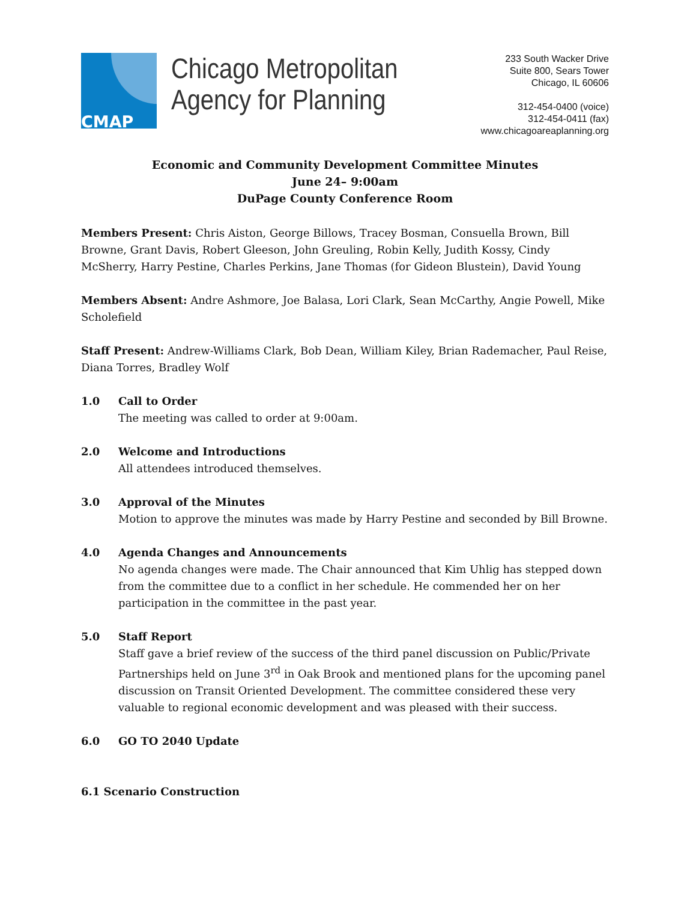CMAP
Chicago Metropolitan
Agency for Planning
233 South Wacker Drive
Suite 800, Sears Tower
Chicago, IL 60606
312-454-0400 (voice)
312-454-0411 (fax)
www.chicagoareaplanning.org
Economic and Community Development Committee Minutes
June 24– 9:00am
DuPage County Conference Room
Members Present: Chris Aiston, George Billows, Tracey Bosman, Consuella Brown, Bill Browne, Grant Davis, Robert Gleeson, John Greuling, Robin Kelly, Judith Kossy, Cindy McSherry, Harry Pestine, Charles Perkins, Jane Thomas (for Gideon Blustein), David Young
Members Absent: Andre Ashmore, Joe Balasa, Lori Clark, Sean McCarthy, Angie Powell, Mike Scholefield
Staff Present: Andrew-Williams Clark, Bob Dean, William Kiley, Brian Rademacher, Paul Reise, Diana Torres, Bradley Wolf
1.0 Call to Order
The meeting was called to order at 9:00am.
2.0 Welcome and Introductions
All attendees introduced themselves.
3.0 Approval of the Minutes
Motion to approve the minutes was made by Harry Pestine and seconded by Bill Browne.
4.0 Agenda Changes and Announcements
No agenda changes were made. The Chair announced that Kim Uhlig has stepped down from the committee due to a conflict in her schedule. He commended her on her participation in the committee in the past year.
5.0 Staff Report
Staff gave a brief review of the success of the third panel discussion on Public/Private Partnerships held on June 3<sup>rd</sup> in Oak Brook and mentioned plans for the upcoming panel discussion on Transit Oriented Development. The committee considered these very valuable to regional economic development and was pleased with their success.
6.0 GO TO 2040 Update
6.1 Scenario Construction